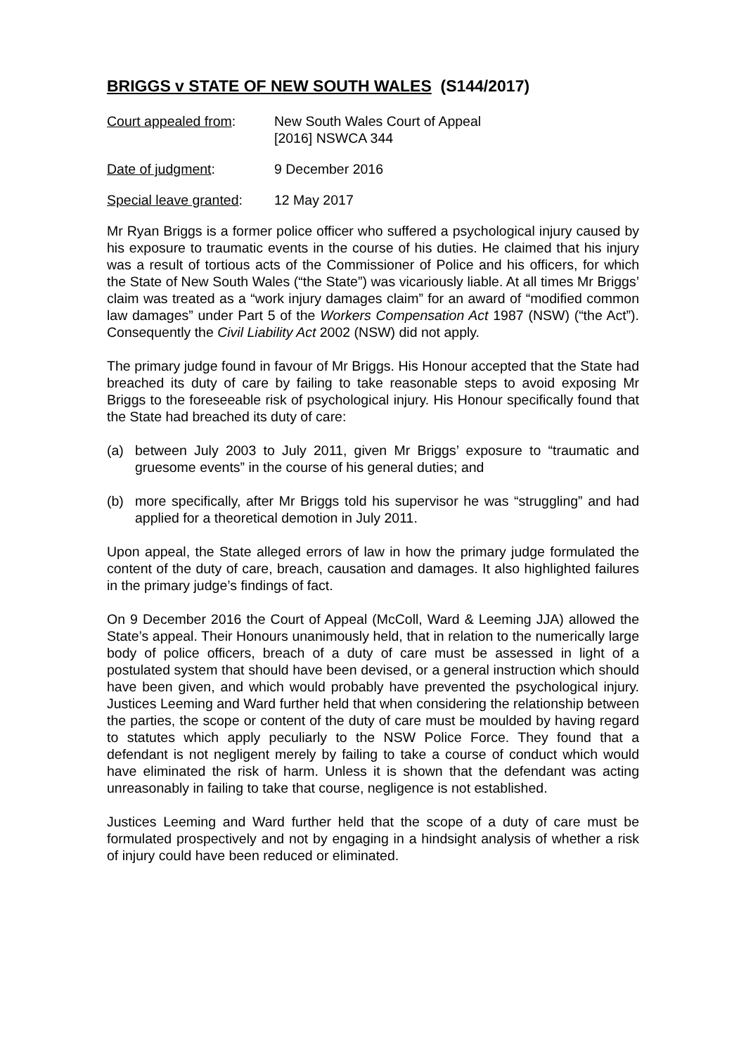BRIGGS v STATE OF NEW SOUTH WALES (S144/2017)
Court appealed from: New South Wales Court of Appeal
[2016] NSWCA 344
Date of judgment: 9 December 2016
Special leave granted:
12 May 2017
Mr Ryan Briggs is a former police officer who suffered a psychological injury caused by his exposure to traumatic events in the course of his duties. He claimed that his injury was a result of tortious acts of the Commissioner of Police and his officers, for which the State of New South Wales (“the State”) was vicariously liable. At all times Mr Briggs’ claim was treated as a “work injury damages claim” for an award of “modified common law damages” under Part 5 of the Workers Compensation Act 1987 (NSW) (“the Act”). Consequently the Civil Liability Act 2002 (NSW) did not apply.
The primary judge found in favour of Mr Briggs. His Honour accepted that the State had breached its duty of care by failing to take reasonable steps to avoid exposing Mr Briggs to the foreseeable risk of psychological injury. His Honour specifically found that the State had breached its duty of care:
(a) between July 2003 to July 2011, given Mr Briggs’ exposure to “traumatic and gruesome events” in the course of his general duties; and
(b) more specifically, after Mr Briggs told his supervisor he was “struggling” and had applied for a theoretical demotion in July 2011.
Upon appeal, the State alleged errors of law in how the primary judge formulated the content of the duty of care, breach, causation and damages. It also highlighted failures in the primary judge’s findings of fact.
On 9 December 2016 the Court of Appeal (McColl, Ward & Leeming JJA) allowed the State’s appeal. Their Honours unanimously held, that in relation to the numerically large body of police officers, breach of a duty of care must be assessed in light of a postulated system that should have been devised, or a general instruction which should have been given, and which would probably have prevented the psychological injury. Justices Leeming and Ward further held that when considering the relationship between the parties, the scope or content of the duty of care must be moulded by having regard to statutes which apply peculiarly to the NSW Police Force. They found that a defendant is not negligent merely by failing to take a course of conduct which would have eliminated the risk of harm. Unless it is shown that the defendant was acting unreasonably in failing to take that course, negligence is not established.
Justices Leeming and Ward further held that the scope of a duty of care must be formulated prospectively and not by engaging in a hindsight analysis of whether a risk of injury could have been reduced or eliminated.